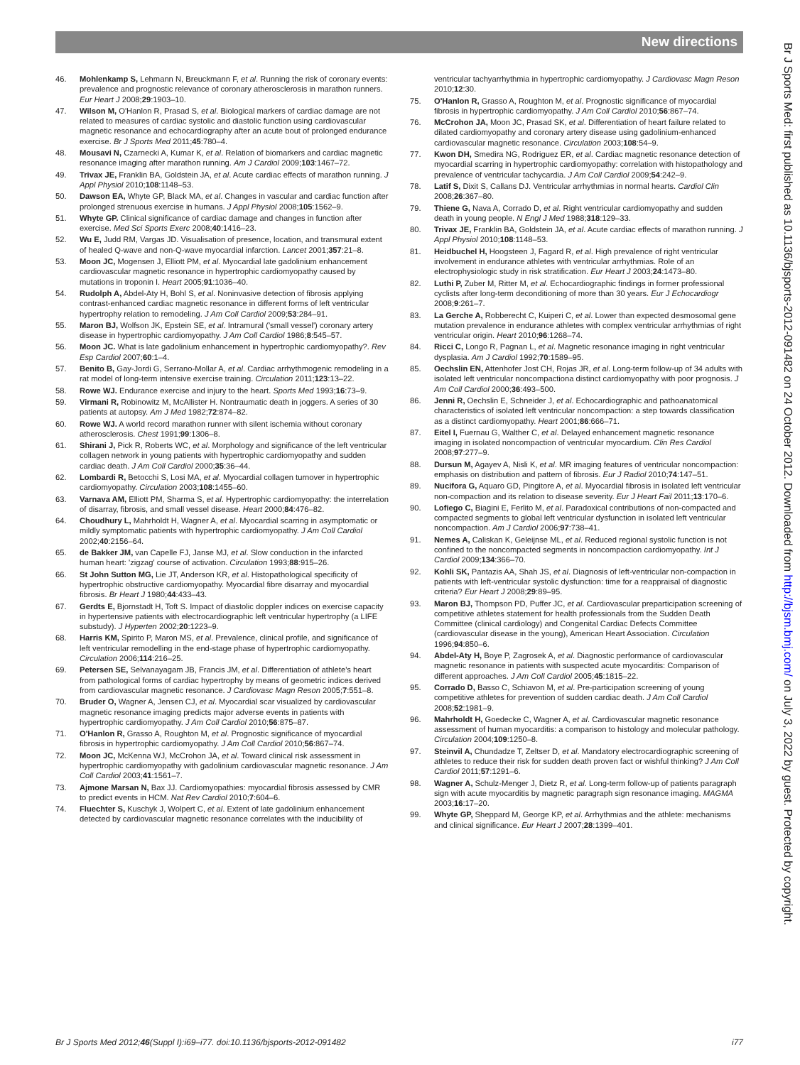New directions
Br J Sports Med: first published as 10.1136/bjsports-2012-091482 on 24 October 2012. Downloaded from http://bjsm.bmj.com/ on July 3, 2022 by guest. Protected by copyright.
46. Mohlenkamp S, Lehmann N, Breuckmann F, et al. Running the risk of coronary events: prevalence and prognostic relevance of coronary atherosclerosis in marathon runners. Eur Heart J 2008;29:1903–10.
47. Wilson M, O'Hanlon R, Prasad S, et al. Biological markers of cardiac damage are not related to measures of cardiac systolic and diastolic function using cardiovascular magnetic resonance and echocardiography after an acute bout of prolonged endurance exercise. Br J Sports Med 2011;45:780–4.
48. Mousavi N, Czarnecki A, Kumar K, et al. Relation of biomarkers and cardiac magnetic resonance imaging after marathon running. Am J Cardiol 2009;103:1467–72.
49. Trivax JE, Franklin BA, Goldstein JA, et al. Acute cardiac effects of marathon running. J Appl Physiol 2010;108:1148–53.
50. Dawson EA, Whyte GP, Black MA, et al. Changes in vascular and cardiac function after prolonged strenuous exercise in humans. J Appl Physiol 2008;105:1562–9.
51. Whyte GP. Clinical significance of cardiac damage and changes in function after exercise. Med Sci Sports Exerc 2008;40:1416–23.
52. Wu E, Judd RM, Vargas JD. Visualisation of presence, location, and transmural extent of healed Q-wave and non-Q-wave myocardial infarction. Lancet 2001;357:21–8.
53. Moon JC, Mogensen J, Elliott PM, et al. Myocardial late gadolinium enhancement cardiovascular magnetic resonance in hypertrophic cardiomyopathy caused by mutations in troponin I. Heart 2005;91:1036–40.
54. Rudolph A, Abdel-Aty H, Bohl S, et al. Noninvasive detection of fibrosis applying contrast-enhanced cardiac magnetic resonance in different forms of left ventricular hypertrophy relation to remodeling. J Am Coll Cardiol 2009;53:284–91.
55. Maron BJ, Wolfson JK, Epstein SE, et al. Intramural ('small vessel') coronary artery disease in hypertrophic cardiomyopathy. J Am Coll Cardiol 1986;8:545–57.
56. Moon JC. What is late gadolinium enhancement in hypertrophic cardiomyopathy?. Rev Esp Cardiol 2007;60:1–4.
57. Benito B, Gay-Jordi G, Serrano-Mollar A, et al. Cardiac arrhythmogenic remodeling in a rat model of long-term intensive exercise training. Circulation 2011;123:13–22.
58. Rowe WJ. Endurance exercise and injury to the heart. Sports Med 1993;16:73–9.
59. Virmani R, Robinowitz M, McAllister H. Nontraumatic death in joggers. A series of 30 patients at autopsy. Am J Med 1982;72:874–82.
60. Rowe WJ. A world record marathon runner with silent ischemia without coronary atherosclerosis. Chest 1991;99:1306–8.
61. Shirani J, Pick R, Roberts WC, et al. Morphology and significance of the left ventricular collagen network in young patients with hypertrophic cardiomyopathy and sudden cardiac death. J Am Coll Cardiol 2000;35:36–44.
62. Lombardi R, Betocchi S, Losi MA, et al. Myocardial collagen turnover in hypertrophic cardiomyopathy. Circulation 2003;108:1455–60.
63. Varnava AM, Elliott PM, Sharma S, et al. Hypertrophic cardiomyopathy: the interrelation of disarray, fibrosis, and small vessel disease. Heart 2000;84:476–82.
64. Choudhury L, Mahrholdt H, Wagner A, et al. Myocardial scarring in asymptomatic or mildly symptomatic patients with hypertrophic cardiomyopathy. J Am Coll Cardiol 2002;40:2156–64.
65. de Bakker JM, van Capelle FJ, Janse MJ, et al. Slow conduction in the infarcted human heart: 'zigzag' course of activation. Circulation 1993;88:915–26.
66. St John Sutton MG, Lie JT, Anderson KR, et al. Histopathological specificity of hypertrophic obstructive cardiomyopathy. Myocardial fibre disarray and myocardial fibrosis. Br Heart J 1980;44:433–43.
67. Gerdts E, Bjornstadt H, Toft S. Impact of diastolic doppler indices on exercise capacity in hypertensive patients with electrocardiographic left ventricular hypertrophy (a LIFE substudy). J Hyperten 2002;20:1223–9.
68. Harris KM, Spirito P, Maron MS, et al. Prevalence, clinical profile, and significance of left ventricular remodelling in the end-stage phase of hypertrophic cardiomyopathy. Circulation 2006;114:216–25.
69. Petersen SE, Selvanayagam JB, Francis JM, et al. Differentiation of athlete's heart from pathological forms of cardiac hypertrophy by means of geometric indices derived from cardiovascular magnetic resonance. J Cardiovasc Magn Reson 2005;7:551–8.
70. Bruder O, Wagner A, Jensen CJ, et al. Myocardial scar visualized by cardiovascular magnetic resonance imaging predicts major adverse events in patients with hypertrophic cardiomyopathy. J Am Coll Cardiol 2010;56:875–87.
71. O'Hanlon R, Grasso A, Roughton M, et al. Prognostic significance of myocardial fibrosis in hypertrophic cardiomyopathy. J Am Coll Cardiol 2010;56:867–74.
72. Moon JC, McKenna WJ, McCrohon JA, et al. Toward clinical risk assessment in hypertrophic cardiomyopathy with gadolinium cardiovascular magnetic resonance. J Am Coll Cardiol 2003;41:1561–7.
73. Ajmone Marsan N, Bax JJ. Cardiomyopathies: myocardial fibrosis assessed by CMR to predict events in HCM. Nat Rev Cardiol 2010;7:604–6.
74. Fluechter S, Kuschyk J, Wolpert C, et al. Extent of late gadolinium enhancement detected by cardiovascular magnetic resonance correlates with the inducibility of
ventricular tachyarrhythmia in hypertrophic cardiomyopathy. J Cardiovasc Magn Reson 2010;12:30.
75. O'Hanlon R, Grasso A, Roughton M, et al. Prognostic significance of myocardial fibrosis in hypertrophic cardiomyopathy. J Am Coll Cardiol 2010;56:867–74.
76. McCrohon JA, Moon JC, Prasad SK, et al. Differentiation of heart failure related to dilated cardiomyopathy and coronary artery disease using gadolinium-enhanced cardiovascular magnetic resonance. Circulation 2003;108:54–9.
77. Kwon DH, Smedira NG, Rodriguez ER, et al. Cardiac magnetic resonance detection of myocardial scarring in hypertrophic cardiomyopathy: correlation with histopathology and prevalence of ventricular tachycardia. J Am Coll Cardiol 2009;54:242–9.
78. Latif S, Dixit S, Callans DJ. Ventricular arrhythmias in normal hearts. Cardiol Clin 2008;26:367–80.
79. Thiene G, Nava A, Corrado D, et al. Right ventricular cardiomyopathy and sudden death in young people. N Engl J Med 1988;318:129–33.
80. Trivax JE, Franklin BA, Goldstein JA, et al. Acute cardiac effects of marathon running. J Appl Physiol 2010;108:1148–53.
81. Heidbuchel H, Hoogsteen J, Fagard R, et al. High prevalence of right ventricular involvement in endurance athletes with ventricular arrhythmias. Role of an electrophysiologic study in risk stratification. Eur Heart J 2003;24:1473–80.
82. Luthi P, Zuber M, Ritter M, et al. Echocardiographic findings in former professional cyclists after long-term deconditioning of more than 30 years. Eur J Echocardiogr 2008;9:261–7.
83. La Gerche A, Robberecht C, Kuiperi C, et al. Lower than expected desmosomal gene mutation prevalence in endurance athletes with complex ventricular arrhythmias of right ventricular origin. Heart 2010;96:1268–74.
84. Ricci C, Longo R, Pagnan L, et al. Magnetic resonance imaging in right ventricular dysplasia. Am J Cardiol 1992;70:1589–95.
85. Oechslin EN, Attenhofer Jost CH, Rojas JR, et al. Long-term follow-up of 34 adults with isolated left ventricular noncompactiona distinct cardiomyopathy with poor prognosis. J Am Coll Cardiol 2000;36:493–500.
86. Jenni R, Oechslin E, Schneider J, et al. Echocardiographic and pathoanatomical characteristics of isolated left ventricular noncompaction: a step towards classification as a distinct cardiomyopathy. Heart 2001;86:666–71.
87. Eitel I, Fuernau G, Walther C, et al. Delayed enhancement magnetic resonance imaging in isolated noncompaction of ventricular myocardium. Clin Res Cardiol 2008;97:277–9.
88. Dursun M, Agayev A, Nisli K, et al. MR imaging features of ventricular noncompaction: emphasis on distribution and pattern of fibrosis. Eur J Radiol 2010;74:147–51.
89. Nucifora G, Aquaro GD, Pingitore A, et al. Myocardial fibrosis in isolated left ventricular non-compaction and its relation to disease severity. Eur J Heart Fail 2011;13:170–6.
90. Lofiego C, Biagini E, Ferlito M, et al. Paradoxical contributions of non-compacted and compacted segments to global left ventricular dysfunction in isolated left ventricular noncompaction. Am J Cardiol 2006;97:738–41.
91. Nemes A, Caliskan K, Geleijnse ML, et al. Reduced regional systolic function is not confined to the noncompacted segments in noncompaction cardiomyopathy. Int J Cardiol 2009;134:366–70.
92. Kohli SK, Pantazis AA, Shah JS, et al. Diagnosis of left-ventricular non-compaction in patients with left-ventricular systolic dysfunction: time for a reappraisal of diagnostic criteria? Eur Heart J 2008;29:89–95.
93. Maron BJ, Thompson PD, Puffer JC, et al. Cardiovascular preparticipation screening of competitive athletes statement for health professionals from the Sudden Death Committee (clinical cardiology) and Congenital Cardiac Defects Committee (cardiovascular disease in the young), American Heart Association. Circulation 1996;94:850–6.
94. Abdel-Aty H, Boye P, Zagrosek A, et al. Diagnostic performance of cardiovascular magnetic resonance in patients with suspected acute myocarditis: Comparison of different approaches. J Am Coll Cardiol 2005;45:1815–22.
95. Corrado D, Basso C, Schiavon M, et al. Pre-participation screening of young competitive athletes for prevention of sudden cardiac death. J Am Coll Cardiol 2008;52:1981–9.
96. Mahrholdt H, Goedecke C, Wagner A, et al. Cardiovascular magnetic resonance assessment of human myocarditis: a comparison to histology and molecular pathology. Circulation 2004;109:1250–8.
97. Steinvil A, Chundadze T, Zeltser D, et al. Mandatory electrocardiographic screening of athletes to reduce their risk for sudden death proven fact or wishful thinking? J Am Coll Cardiol 2011;57:1291–6.
98. Wagner A, Schulz-Menger J, Dietz R, et al. Long-term follow-up of patients paragraph sign with acute myocarditis by magnetic paragraph sign resonance imaging. MAGMA 2003;16:17–20.
99. Whyte GP, Sheppard M, George KP, et al. Arrhythmias and the athlete: mechanisms and clinical significance. Eur Heart J 2007;28:1399–401.
Br J Sports Med 2012;46(Suppl I):i69–i77. doi:10.1136/bjsports-2012-091482 i77